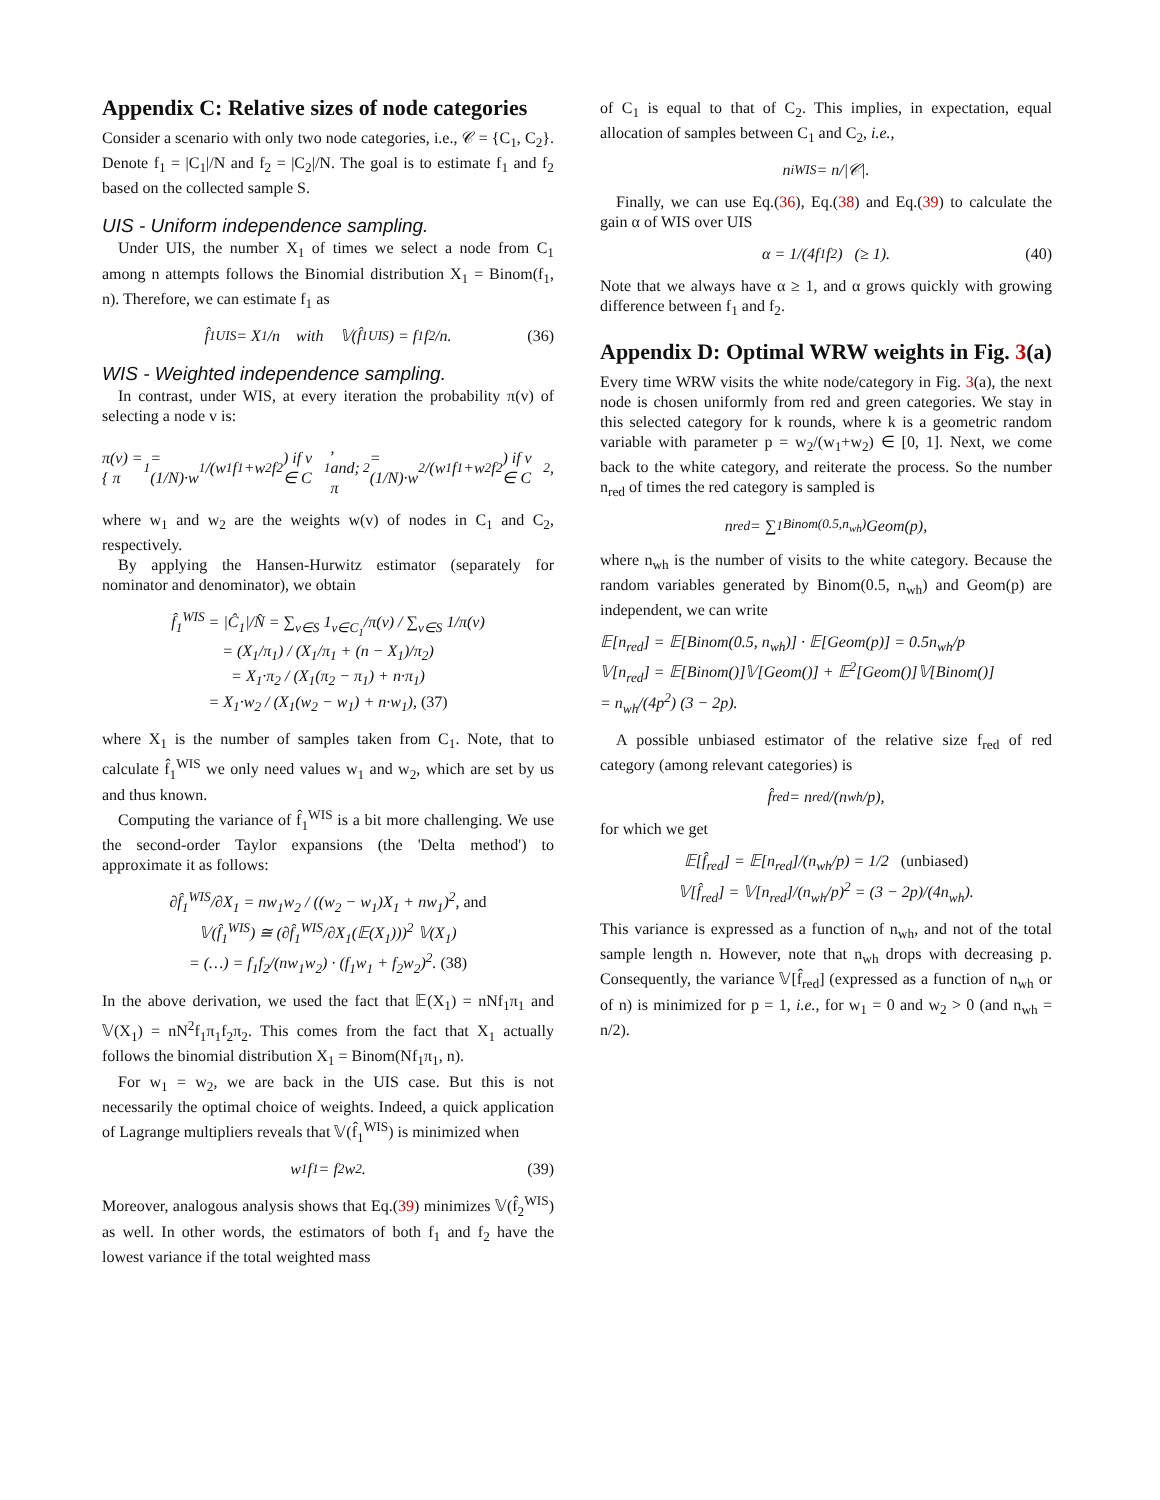Appendix C: Relative sizes of node categories
Consider a scenario with only two node categories, i.e., 𝒞 = {C<sub>1</sub>, C<sub>2</sub>}. Denote f<sub>1</sub> = |C<sub>1</sub>|/N and f<sub>2</sub> = |C<sub>2</sub>|/N. The goal is to estimate f<sub>1</sub> and f<sub>2</sub> based on the collected sample S.
UIS - Uniform independence sampling.
Under UIS, the number X<sub>1</sub> of times we select a node from C<sub>1</sub> among n attempts follows the Binomial distribution X<sub>1</sub> = Binom(f<sub>1</sub>, n). Therefore, we can estimate f<sub>1</sub> as
f̂<sub>1</sub><sup>UIS</sup> = X<sub>1</sub>/n with 𝕍(f̂<sub>1</sub><sup>UIS</sup>) = f<sub>1</sub>f<sub>2</sub>/n. (36)
WIS - Weighted independence sampling.
In contrast, under WIS, at every iteration the probability π(v) of selecting a node v is:
π(v) = { π<sub>1</sub> = (1/N)·w<sub>1</sub>/(w<sub>1</sub>f<sub>1</sub>+w<sub>2</sub>f<sub>2</sub>) if v ∈ C<sub>1</sub>, and; π<sub>2</sub> = (1/N)·w<sub>2</sub>/(w<sub>1</sub>f<sub>1</sub>+w<sub>2</sub>f<sub>2</sub>) if v ∈ C<sub>2</sub>,
where w<sub>1</sub> and w<sub>2</sub> are the weights w(v) of nodes in C<sub>1</sub> and C<sub>2</sub>, respectively.
By applying the Hansen-Hurwitz estimator (separately for nominator and denominator), we obtain
f̂<sub>1</sub><sup>WIS</sup> = |Ĉ<sub>1</sub>|/N̂ = ∑<sub>v∈S</sub> 1<sub>v∈C<sub>1</sub></sub>/π(v) / ∑<sub>v∈S</sub> 1/π(v)
= (X<sub>1</sub>/π<sub>1</sub>) / (X<sub>1</sub>/π<sub>1</sub> + (n − X<sub>1</sub>)/π<sub>2</sub>)
= X<sub>1</sub>·π<sub>2</sub> / (X<sub>1</sub>(π<sub>2</sub> − π<sub>1</sub>) + n·π<sub>1</sub>)
= X<sub>1</sub>·w<sub>2</sub> / (X<sub>1</sub>(w<sub>2</sub> − w<sub>1</sub>) + n·w<sub>1</sub>), (37)
where X<sub>1</sub> is the number of samples taken from C<sub>1</sub>. Note, that to calculate f̂<sub>1</sub><sup>WIS</sup> we only need values w<sub>1</sub> and w<sub>2</sub>, which are set by us and thus known.
Computing the variance of f̂<sub>1</sub><sup>WIS</sup> is a bit more challenging. We use the second-order Taylor expansions (the 'Delta method') to approximate it as follows:
∂f̂<sub>1</sub><sup>WIS</sup>/∂X<sub>1</sub> = nw<sub>1</sub>w<sub>2</sub> / ((w<sub>2</sub> − w<sub>1</sub>)X<sub>1</sub> + nw<sub>1</sub>)<sup>2</sup>, and
𝕍(f̂<sub>1</sub><sup>WIS</sup>) ≅ (∂f̂<sub>1</sub><sup>WIS</sup>/∂X<sub>1</sub>(𝔼(X<sub>1</sub>)))<sup>2</sup> 𝕍(X<sub>1</sub>)
= (…) = f<sub>1</sub>f<sub>2</sub>/(nw<sub>1</sub>w<sub>2</sub>) · (f<sub>1</sub>w<sub>1</sub> + f<sub>2</sub>w<sub>2</sub>)<sup>2</sup>. (38)
In the above derivation, we used the fact that 𝔼(X<sub>1</sub>) = nNf<sub>1</sub>π<sub>1</sub> and 𝕍(X<sub>1</sub>) = nN<sup>2</sup>f<sub>1</sub>π<sub>1</sub>f<sub>2</sub>π<sub>2</sub>. This comes from the fact that X<sub>1</sub> actually follows the binomial distribution X<sub>1</sub> = Binom(Nf<sub>1</sub>π<sub>1</sub>, n).
For w<sub>1</sub> = w<sub>2</sub>, we are back in the UIS case. But this is not necessarily the optimal choice of weights. Indeed, a quick application of Lagrange multipliers reveals that 𝕍(f̂<sub>1</sub><sup>WIS</sup>) is minimized when
w<sub>1</sub> f<sub>1</sub> = f<sub>2</sub> w<sub>2</sub>. (39)
Moreover, analogous analysis shows that Eq.(39) minimizes 𝕍(f̂<sub>2</sub><sup>WIS</sup>) as well. In other words, the estimators of both f<sub>1</sub> and f<sub>2</sub> have the lowest variance if the total weighted mass
of C<sub>1</sub> is equal to that of C<sub>2</sub>. This implies, in expectation, equal allocation of samples between C<sub>1</sub> and C<sub>2</sub>, i.e.,
n<sub>i</sub><sup>WIS</sup> = n/|𝒞|.
Finally, we can use Eq.(36), Eq.(38) and Eq.(39) to calculate the gain α of WIS over UIS
α = 1/(4f<sub>1</sub>f<sub>2</sub>) (≥ 1). (40)
Note that we always have α ≥ 1, and α grows quickly with growing difference between f<sub>1</sub> and f<sub>2</sub>.
Appendix D: Optimal WRW weights in Fig. 3(a)
Every time WRW visits the white node/category in Fig. 3(a), the next node is chosen uniformly from red and green categories. We stay in this selected category for k rounds, where k is a geometric random variable with parameter p = w<sub>2</sub>/(w<sub>1</sub>+w<sub>2</sub>) ∈ [0, 1]. Next, we come back to the white category, and reiterate the process. So the number n<sub>red</sub> of times the red category is sampled is
n<sub>red</sub> = ∑<sub>1</sub><sup>Binom(0.5,n<sub>wh</sub>)</sup> Geom(p),
where n<sub>wh</sub> is the number of visits to the white category. Because the random variables generated by Binom(0.5, n<sub>wh</sub>) and Geom(p) are independent, we can write
𝔼[n<sub>red</sub>] = 𝔼[Binom(0.5, n<sub>wh</sub>)] · 𝔼[Geom(p)] = 0.5n<sub>wh</sub>/p
𝕍[n<sub>red</sub>] = 𝔼[Binom()]𝕍[Geom()] + 𝔼<sup>2</sup>[Geom()]𝕍[Binom()]
= n<sub>wh</sub>/(4p<sup>2</sup>) (3 − 2p).
A possible unbiased estimator of the relative size f<sub>red</sub> of red category (among relevant categories) is
f̂<sub>red</sub> = n<sub>red</sub>/(n<sub>wh</sub>/p),
for which we get
𝔼[f̂<sub>red</sub>] = 𝔼[n<sub>red</sub>]/(n<sub>wh</sub>/p) = 1/2 (unbiased)
𝕍[f̂<sub>red</sub>] = 𝕍[n<sub>red</sub>]/(n<sub>wh</sub>/p)<sup>2</sup> = (3 − 2p)/(4n<sub>wh</sub>).
This variance is expressed as a function of n<sub>wh</sub>, and not of the total sample length n. However, note that n<sub>wh</sub> drops with decreasing p. Consequently, the variance 𝕍[f̂<sub>red</sub>] (expressed as a function of n<sub>wh</sub> or of n) is minimized for p = 1, i.e., for w<sub>1</sub> = 0 and w<sub>2</sub> > 0 (and n<sub>wh</sub> = n/2).